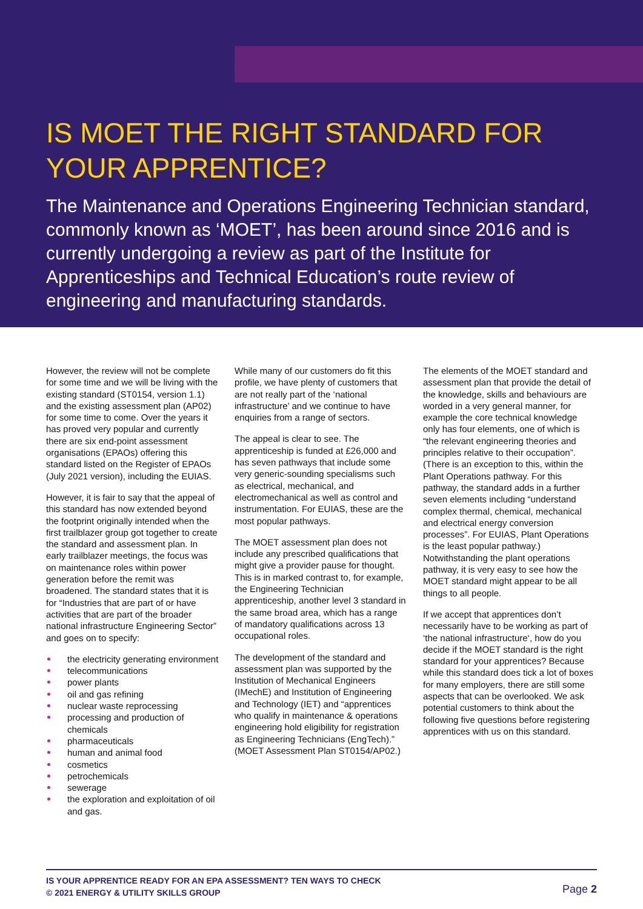IS MOET THE RIGHT STANDARD FOR YOUR APPRENTICE?
The Maintenance and Operations Engineering Technician standard, commonly known as ‘MOET’, has been around since 2016 and is currently undergoing a review as part of the Institute for Apprenticeships and Technical Education’s route review of engineering and manufacturing standards.
However, the review will not be complete for some time and we will be living with the existing standard (ST0154, version 1.1) and the existing assessment plan (AP02) for some time to come. Over the years it has proved very popular and currently there are six end-point assessment organisations (EPAOs) offering this standard listed on the Register of EPAOs (July 2021 version), including the EUIAS.
However, it is fair to say that the appeal of this standard has now extended beyond the footprint originally intended when the first trailblazer group got together to create the standard and assessment plan. In early trailblazer meetings, the focus was on maintenance roles within power generation before the remit was broadened. The standard states that it is for “Industries that are part of or have activities that are part of the broader national infrastructure Engineering Sector” and goes on to specify:
the electricity generating environment
telecommunications
power plants
oil and gas refining
nuclear waste reprocessing
processing and production of chemicals
pharmaceuticals
human and animal food
cosmetics
petrochemicals
sewerage
the exploration and exploitation of oil and gas.
While many of our customers do fit this profile, we have plenty of customers that are not really part of the ‘national infrastructure’ and we continue to have enquiries from a range of sectors.
The appeal is clear to see. The apprenticeship is funded at £26,000 and has seven pathways that include some very generic-sounding specialisms such as electrical, mechanical, and electromechanical as well as control and instrumentation. For EUIAS, these are the most popular pathways.
The MOET assessment plan does not include any prescribed qualifications that might give a provider pause for thought. This is in marked contrast to, for example, the Engineering Technician apprenticeship, another level 3 standard in the same broad area, which has a range of mandatory qualifications across 13 occupational roles.
The development of the standard and assessment plan was supported by the Institution of Mechanical Engineers (IMechE) and Institution of Engineering and Technology (IET) and “apprentices who qualify in maintenance & operations engineering hold eligibility for registration as Engineering Technicians (EngTech).” (MOET Assessment Plan ST0154/AP02.)
The elements of the MOET standard and assessment plan that provide the detail of the knowledge, skills and behaviours are worded in a very general manner, for example the core technical knowledge only has four elements, one of which is “the relevant engineering theories and principles relative to their occupation”. (There is an exception to this, within the Plant Operations pathway. For this pathway, the standard adds in a further seven elements including “understand complex thermal, chemical, mechanical and electrical energy conversion processes”. For EUIAS, Plant Operations is the least popular pathway.) Notwithstanding the plant operations pathway, it is very easy to see how the MOET standard might appear to be all things to all people.
If we accept that apprentices don’t necessarily have to be working as part of ‘the national infrastructure‘, how do you decide if the MOET standard is the right standard for your apprentices? Because while this standard does tick a lot of boxes for many employers, there are still some aspects that can be overlooked. We ask potential customers to think about the following five questions before registering apprentices with us on this standard.
IS YOUR APPRENTICE READY FOR AN EPA ASSESSMENT? TEN WAYS TO CHECK
© 2021 ENERGY & UTILITY SKILLS GROUP Page 2